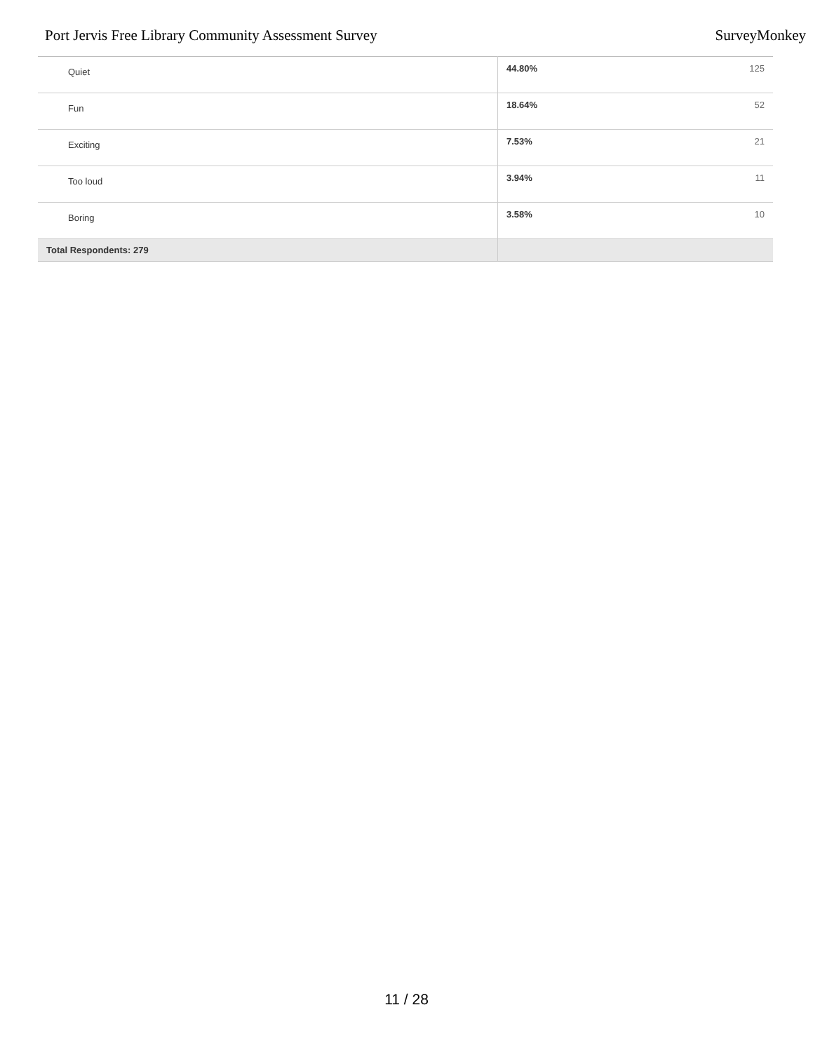Port Jervis Free Library Community Assessment Survey SurveyMonkey
| Quiet | 44.80% | 125 |
| Fun | 18.64% | 52 |
| Exciting | 7.53% | 21 |
| Too loud | 3.94% | 11 |
| Boring | 3.58% | 10 |
| Total Respondents: 279 | | |
11 / 28